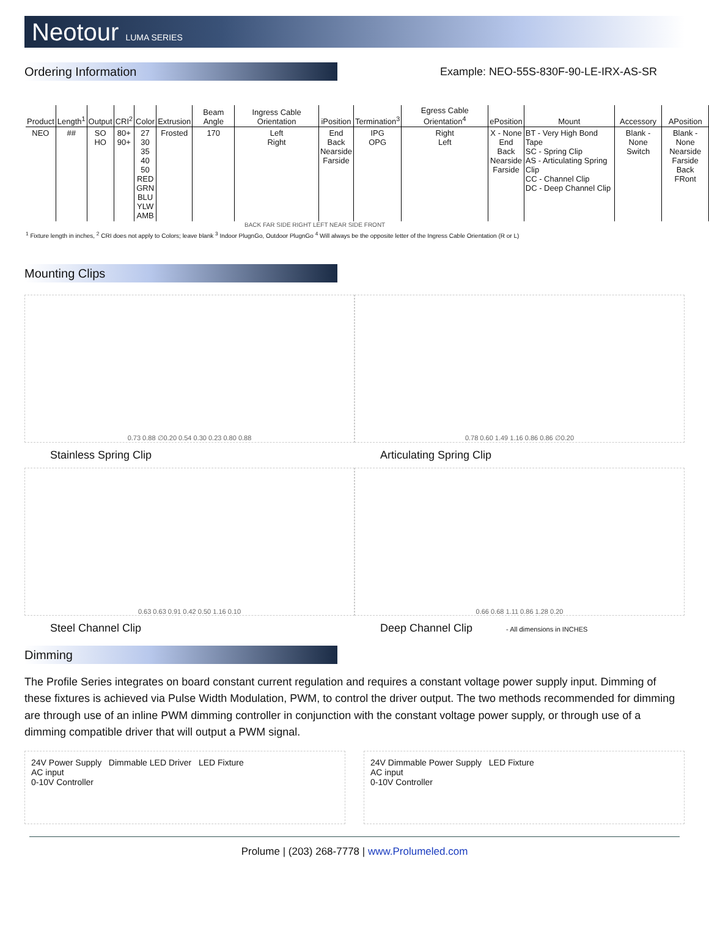Neotour LUMA SERIES
Ordering Information
Example: NEO-55S-830F-90-LE-IRX-AS-SR
| Product | Length<sup>1</sup> | Output | CRI<sup>2</sup> | Color | Extrusion | Beam Angle | Ingress Cable Orientation | iPosition | Termination<sup>3</sup> | Egress Cable Orientation<sup>4</sup> | ePosition | Mount | Accessory | APosition |
| --- | --- | --- | --- | --- | --- | --- | --- | --- | --- | --- | --- | --- | --- | --- |
| NEO | ## | SO HO | 80+ 90+ | 27 30 35 40 50 RED GRN BLU YLW AMB | Frosted | 170 | Left Right | End Back Nearside Farside | IPG OPG | Right Left | X - None End Back Nearside Farside | BT - Very High Bond Tape SC - Spring Clip AS - Articulating Spring Clip CC - Channel Clip DC - Deep Channel Clip | Blank - None Switch | Blank - None Nearside Farside Back FRont |
BACK FAR SIDE RIGHT LEFT NEAR SIDE FRONT
<sup>1</sup> Fixture length in inches, <sup>2</sup> CRI does not apply to Colors; leave blank <sup>3</sup> Indoor PlugnGo, Outdoor PlugnGo <sup>4</sup> Will always be the opposite letter of the Ingress Cable Orientation (R or L)
Mounting Clips
0.73 0.88 ∅0.20 0.54 0.30 0.23 0.80 0.88
0.78 0.60 1.49 1.16 0.86 0.86 ∅0.20
Stainless Spring Clip
Articulating Spring Clip
0.63 0.63 0.91 0.42 0.50 1.16 0.10
0.66 0.68 1.11 0.86 1.28 0.20
Steel Channel Clip
Deep Channel Clip - All dimensions in INCHES
Dimming
The Profile Series integrates on board constant current regulation and requires a constant voltage power supply input. Dimming of these fixtures is achieved via Pulse Width Modulation, PWM, to control the driver output. The two methods recommended for dimming are through use of an inline PWM dimming controller in conjunction with the constant voltage power supply, or through use of a dimming compatible driver that will output a PWM signal.
24V Power Supply Dimmable LED Driver LED Fixture
AC input
0-10V Controller
24V Dimmable Power Supply LED Fixture
AC input
0-10V Controller
Prolume | (203) 268-7778 | www.Prolumeled.com